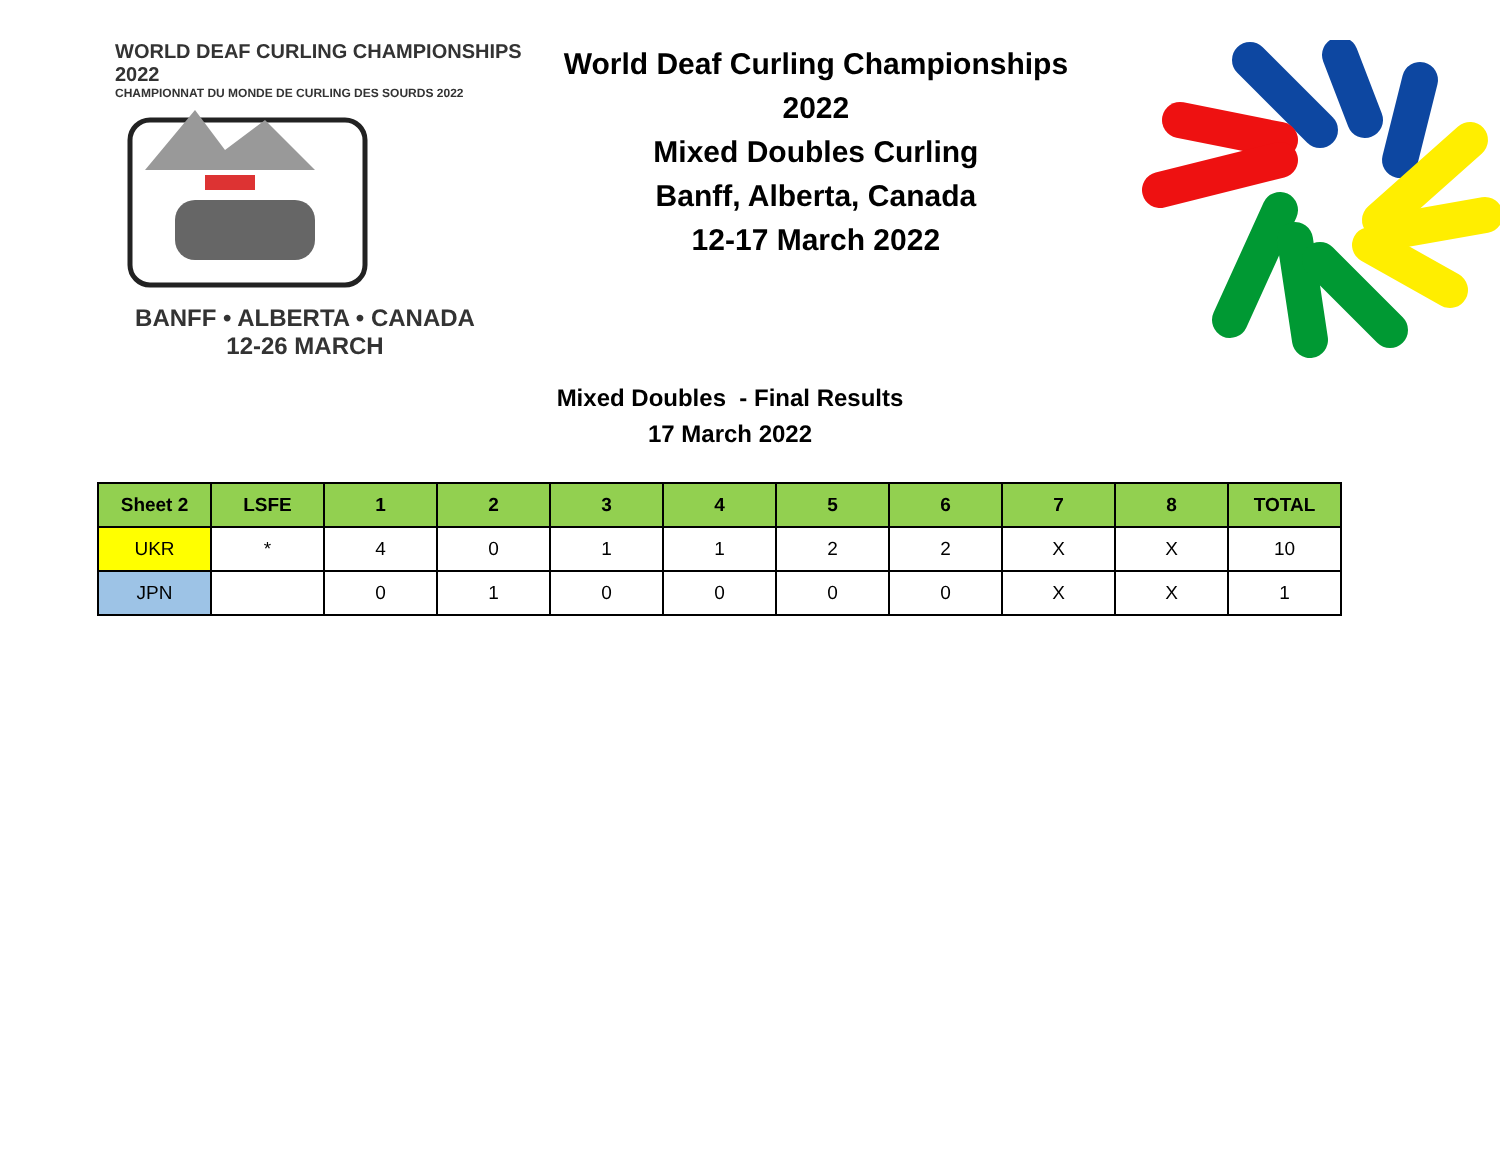WORLD DEAF CURLING CHAMPIONSHIPS 2022
CHAMPIONNAT DU MONDE DE CURLING DES SOURDS 2022
BANFF • ALBERTA • CANADA
12-26 MARCH
World Deaf Curling Championships 2022
Mixed Doubles Curling
Banff, Alberta, Canada
12-17 March 2022
Mixed Doubles - Final Results
17 March 2022
| Sheet 2 | LSFE | 1 | 2 | 3 | 4 | 5 | 6 | 7 | 8 | TOTAL |
| --- | --- | --- | --- | --- | --- | --- | --- | --- | --- | --- |
| UKR | * | 4 | 0 | 1 | 1 | 2 | 2 | X | X | 10 |
| JPN | | 0 | 1 | 0 | 0 | 0 | 0 | X | X | 1 |